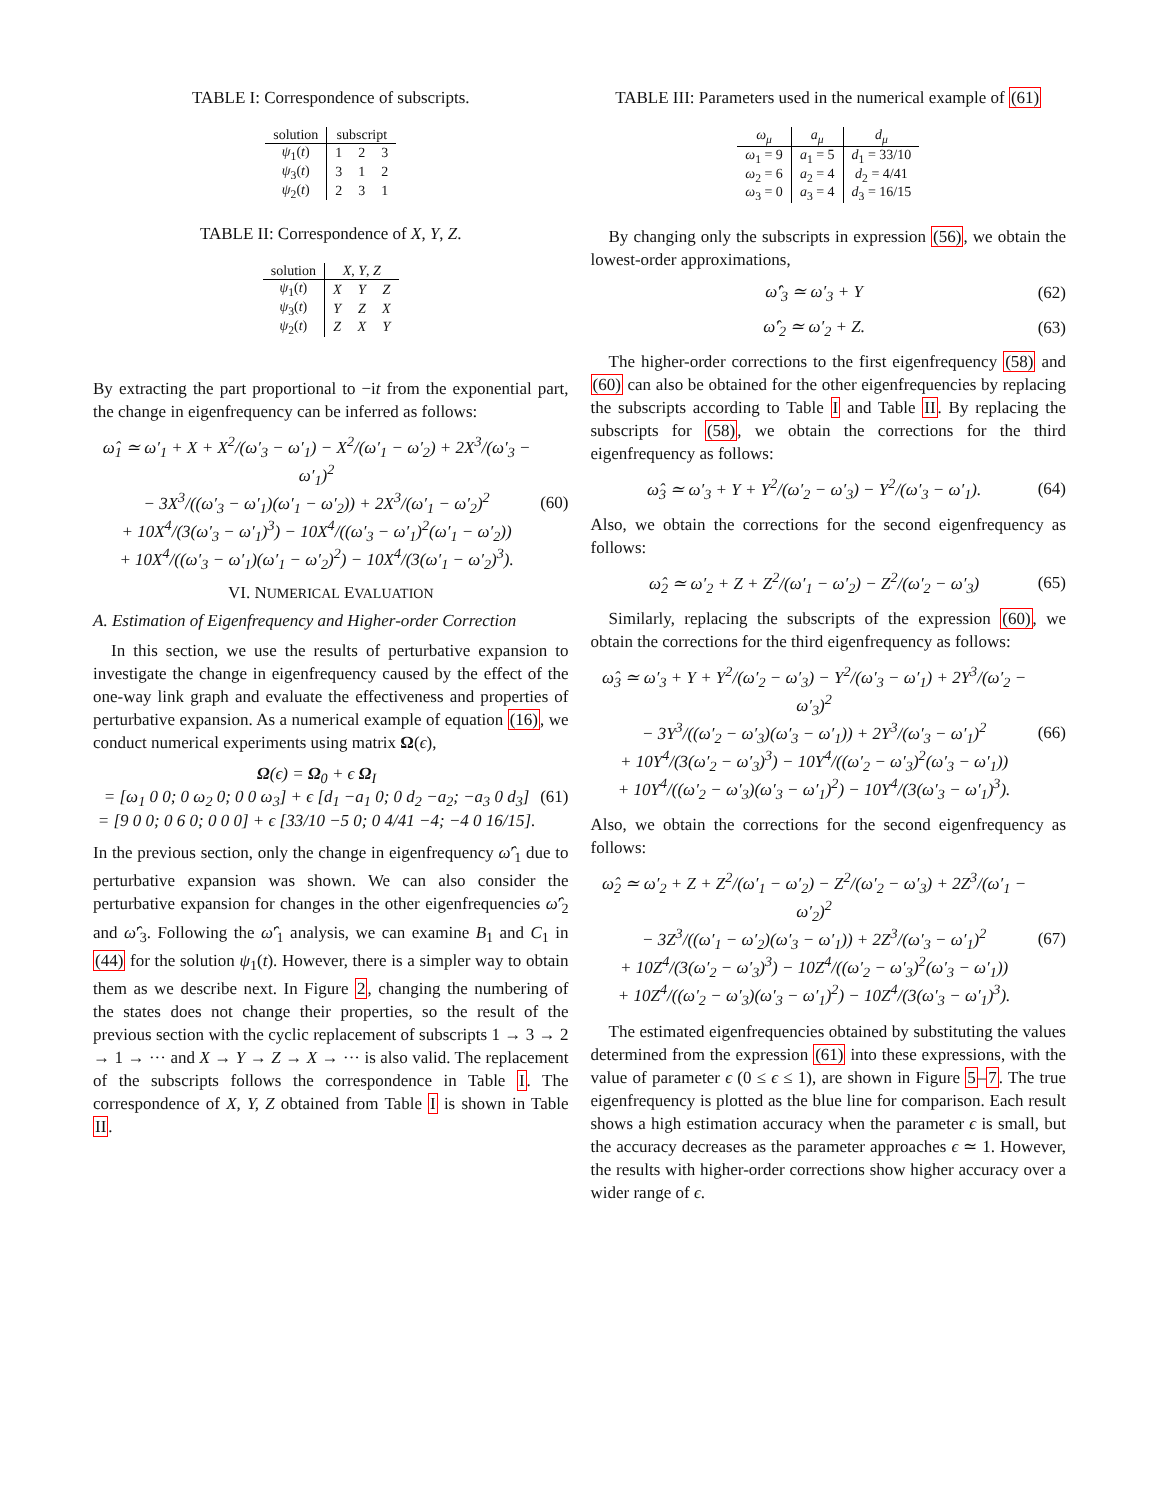TABLE I: Correspondence of subscripts.
| solution | subscript | | |
| --- | --- | --- | --- |
| ψ<sub>1</sub>( t ) | 1 | 2 | 3 |
| ψ<sub>3</sub>( t ) | 3 | 1 | 2 |
| ψ<sub>2</sub>( t ) | 2 | 3 | 1 |
TABLE II: Correspondence of X, Y, Z.
| solution | X , Y , Z | | |
| --- | --- | --- | --- |
| ψ<sub>1</sub>( t ) | X | Y | Z |
| ψ<sub>3</sub>( t ) | Y | Z | X |
| ψ<sub>2</sub>( t ) | Z | X | Y |
By extracting the part proportional to −it from the exponential part, the change in eigenfrequency can be inferred as follows:
ω̂<sub>1</sub> ≃ ω′<sub>1</sub> + X + X<sup>2</sup>/(ω′<sub>3</sub> − ω′<sub>1</sub>) − X<sup>2</sup>/(ω′<sub>1</sub> − ω′<sub>2</sub>) + 2X<sup>3</sup>/(ω′<sub>3</sub> − ω′<sub>1</sub>)<sup>2</sup>
− 3X<sup>3</sup>/((ω′<sub>3</sub> − ω′<sub>1</sub>)(ω′<sub>1</sub> − ω′<sub>2</sub>)) + 2X<sup>3</sup>/(ω′<sub>1</sub> − ω′<sub>2</sub>)<sup>2</sup>
+ 10X<sup>4</sup>/(3(ω′<sub>3</sub> − ω′<sub>1</sub>)<sup>3</sup>) − 10X<sup>4</sup>/((ω′<sub>3</sub> − ω′<sub>1</sub>)<sup>2</sup>(ω′<sub>1</sub> − ω′<sub>2</sub>))
+ 10X<sup>4</sup>/((ω′<sub>3</sub> − ω′<sub>1</sub>)(ω′<sub>1</sub> − ω′<sub>2</sub>)<sup>2</sup>) − 10X<sup>4</sup>/(3(ω′<sub>1</sub> − ω′<sub>2</sub>)<sup>3</sup>).
(60)
VI. NUMERICAL EVALUATION
A. Estimation of Eigenfrequency and Higher-order Correction
In this section, we use the results of perturbative expansion to investigate the change in eigenfrequency caused by the effect of the one-way link graph and evaluate the effectiveness and properties of perturbative expansion. As a numerical example of equation (16), we conduct numerical experiments using matrix Ω(ϵ),
Ω(ϵ) = Ω<sub>0</sub> + ϵ Ω<sub>I</sub>
= [ω<sub>1</sub> 0 0; 0 ω<sub>2</sub> 0; 0 0 ω<sub>3</sub>] + ϵ [d<sub>1</sub> −a<sub>1</sub> 0; 0 d<sub>2</sub> −a<sub>2</sub>; −a<sub>3</sub> 0 d<sub>3</sub>]
= [9 0 0; 0 6 0; 0 0 0] + ϵ [33/10 −5 0; 0 4/41 −4; −4 0 16/15].
(61)
In the previous section, only the change in eigenfrequency ω̂′<sub>1</sub> due to perturbative expansion was shown. We can also consider the perturbative expansion for changes in the other eigenfrequencies ω̂′<sub>2</sub> and ω̂′<sub>3</sub>. Following the ω̂′<sub>1</sub> analysis, we can examine B<sub>1</sub> and C<sub>1</sub> in (44) for the solution ψ<sub>1</sub>(t). However, there is a simpler way to obtain them as we describe next. In Figure 2, changing the numbering of the states does not change their properties, so the result of the previous section with the cyclic replacement of subscripts 1 → 3 → 2 → 1 → ··· and X → Y → Z → X → ··· is also valid. The replacement of the subscripts follows the correspondence in Table I. The correspondence of X, Y, Z obtained from Table I is shown in Table II.
TABLE III: Parameters used in the numerical example of (61)
| ω<sub>μ</sub> | a<sub>μ</sub> | d<sub>μ</sub> |
| --- | --- | --- |
| ω<sub>1</sub> = 9 | a<sub>1</sub> = 5 | d<sub>1</sub> = 33/10 |
| ω<sub>2</sub> = 6 | a<sub>2</sub> = 4 | d<sub>2</sub> = 4/41 |
| ω<sub>3</sub> = 0 | a<sub>3</sub> = 4 | d<sub>3</sub> = 16/15 |
By changing only the subscripts in expression (56), we obtain the lowest-order approximations,
ω̂′<sub>3</sub> ≃ ω′<sub>3</sub> + Y (62)
ω̂′<sub>2</sub> ≃ ω′<sub>2</sub> + Z. (63)
The higher-order corrections to the first eigenfrequency (58) and (60) can also be obtained for the other eigenfrequencies by replacing the subscripts according to Table I and Table II. By replacing the subscripts for (58), we obtain the corrections for the third eigenfrequency as follows:
ω̂<sub>3</sub> ≃ ω′<sub>3</sub> + Y + Y<sup>2</sup>/(ω′<sub>2</sub> − ω′<sub>3</sub>) − Y<sup>2</sup>/(ω′<sub>3</sub> − ω′<sub>1</sub>).
(64)
Also, we obtain the corrections for the second eigenfrequency as follows:
ω̂<sub>2</sub> ≃ ω′<sub>2</sub> + Z + Z<sup>2</sup>/(ω′<sub>1</sub> − ω′<sub>2</sub>) − Z<sup>2</sup>/(ω′<sub>2</sub> − ω′<sub>3</sub>)
(65)
Similarly, replacing the subscripts of the expression (60), we obtain the corrections for the third eigenfrequency as follows:
ω̂<sub>3</sub> ≃ ω′<sub>3</sub> + Y + Y<sup>2</sup>/(ω′<sub>2</sub> − ω′<sub>3</sub>) − Y<sup>2</sup>/(ω′<sub>3</sub> − ω′<sub>1</sub>) + 2Y<sup>3</sup>/(ω′<sub>2</sub> − ω′<sub>3</sub>)<sup>2</sup>
− 3Y<sup>3</sup>/((ω′<sub>2</sub> − ω′<sub>3</sub>)(ω′<sub>3</sub> − ω′<sub>1</sub>)) + 2Y<sup>3</sup>/(ω′<sub>3</sub> − ω′<sub>1</sub>)<sup>2</sup>
+ 10Y<sup>4</sup>/(3(ω′<sub>2</sub> − ω′<sub>3</sub>)<sup>3</sup>) − 10Y<sup>4</sup>/((ω′<sub>2</sub> − ω′<sub>3</sub>)<sup>2</sup>(ω′<sub>3</sub> − ω′<sub>1</sub>))
+ 10Y<sup>4</sup>/((ω′<sub>2</sub> − ω′<sub>3</sub>)(ω′<sub>3</sub> − ω′<sub>1</sub>)<sup>2</sup>) − 10Y<sup>4</sup>/(3(ω′<sub>3</sub> − ω′<sub>1</sub>)<sup>3</sup>).
(66)
Also, we obtain the corrections for the second eigenfrequency as follows:
ω̂<sub>2</sub> ≃ ω′<sub>2</sub> + Z + Z<sup>2</sup>/(ω′<sub>1</sub> − ω′<sub>2</sub>) − Z<sup>2</sup>/(ω′<sub>2</sub> − ω′<sub>3</sub>) + 2Z<sup>3</sup>/(ω′<sub>1</sub> − ω′<sub>2</sub>)<sup>2</sup>
− 3Z<sup>3</sup>/((ω′<sub>1</sub> − ω′<sub>2</sub>)(ω′<sub>3</sub> − ω′<sub>1</sub>)) + 2Z<sup>3</sup>/(ω′<sub>3</sub> − ω′<sub>1</sub>)<sup>2</sup>
+ 10Z<sup>4</sup>/(3(ω′<sub>2</sub> − ω′<sub>3</sub>)<sup>3</sup>) − 10Z<sup>4</sup>/((ω′<sub>2</sub> − ω′<sub>3</sub>)<sup>2</sup>(ω′<sub>3</sub> − ω′<sub>1</sub>))
+ 10Z<sup>4</sup>/((ω′<sub>2</sub> − ω′<sub>3</sub>)(ω′<sub>3</sub> − ω′<sub>1</sub>)<sup>2</sup>) − 10Z<sup>4</sup>/(3(ω′<sub>3</sub> − ω′<sub>1</sub>)<sup>3</sup>).
(67)
The estimated eigenfrequencies obtained by substituting the values determined from the expression (61) into these expressions, with the value of parameter ϵ (0 ≤ ϵ ≤ 1), are shown in Figure 5–7. The true eigenfrequency is plotted as the blue line for comparison. Each result shows a high estimation accuracy when the parameter ϵ is small, but the accuracy decreases as the parameter approaches ϵ ≃ 1. However, the results with higher-order corrections show higher accuracy over a wider range of ϵ.